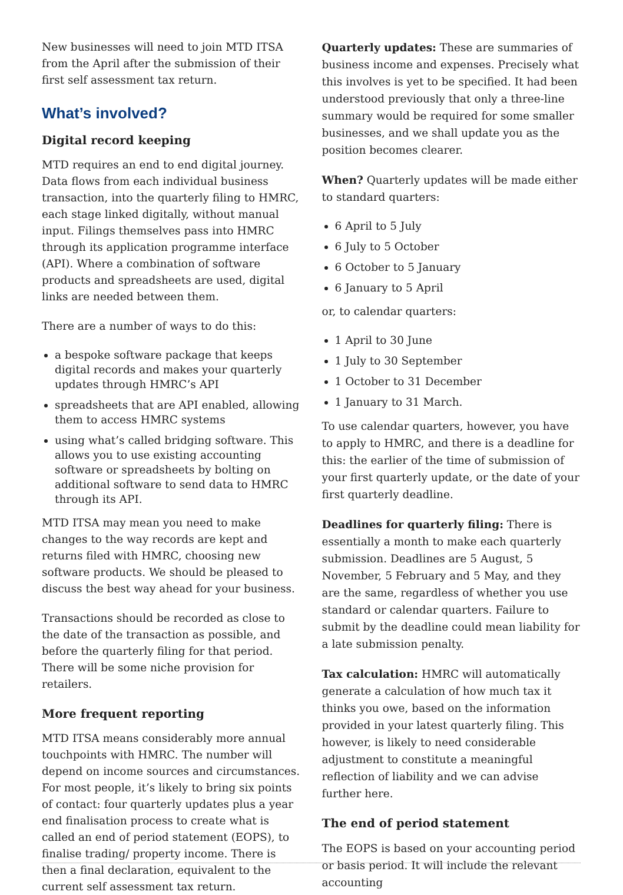New businesses will need to join MTD ITSA from the April after the submission of their first self assessment tax return.
What’s involved?
Digital record keeping
MTD requires an end to end digital journey. Data flows from each individual business transaction, into the quarterly filing to HMRC, each stage linked digitally, without manual input. Filings themselves pass into HMRC through its application programme interface (API). Where a combination of software products and spreadsheets are used, digital links are needed between them.
There are a number of ways to do this:
a bespoke software package that keeps digital records and makes your quarterly updates through HMRC’s API
spreadsheets that are API enabled, allowing them to access HMRC systems
using what’s called bridging software. This allows you to use existing accounting software or spreadsheets by bolting on additional software to send data to HMRC through its API.
MTD ITSA may mean you need to make changes to the way records are kept and returns filed with HMRC, choosing new software products. We should be pleased to discuss the best way ahead for your business.
Transactions should be recorded as close to the date of the transaction as possible, and before the quarterly filing for that period. There will be some niche provision for retailers.
More frequent reporting
MTD ITSA means considerably more annual touchpoints with HMRC. The number will depend on income sources and circumstances. For most people, it’s likely to bring six points of contact: four quarterly updates plus a year end finalisation process to create what is called an end of period statement (EOPS), to finalise trading/ property income. There is then a final declaration, equivalent to the current self assessment tax return.
Quarterly updates: These are summaries of business income and expenses. Precisely what this involves is yet to be specified. It had been understood previously that only a three-line summary would be required for some smaller businesses, and we shall update you as the position becomes clearer.
When? Quarterly updates will be made either to standard quarters:
6 April to 5 July
6 July to 5 October
6 October to 5 January
6 January to 5 April
or, to calendar quarters:
1 April to 30 June
1 July to 30 September
1 October to 31 December
1 January to 31 March.
To use calendar quarters, however, you have to apply to HMRC, and there is a deadline for this: the earlier of the time of submission of your first quarterly update, or the date of your first quarterly deadline.
Deadlines for quarterly filing: There is essentially a month to make each quarterly submission. Deadlines are 5 August, 5 November, 5 February and 5 May, and they are the same, regardless of whether you use standard or calendar quarters. Failure to submit by the deadline could mean liability for a late submission penalty.
Tax calculation: HMRC will automatically generate a calculation of how much tax it thinks you owe, based on the information provided in your latest quarterly filing. This however, is likely to need considerable adjustment to constitute a meaningful reflection of liability and we can advise further here.
The end of period statement
The EOPS is based on your accounting period or basis period. It will include the relevant accounting